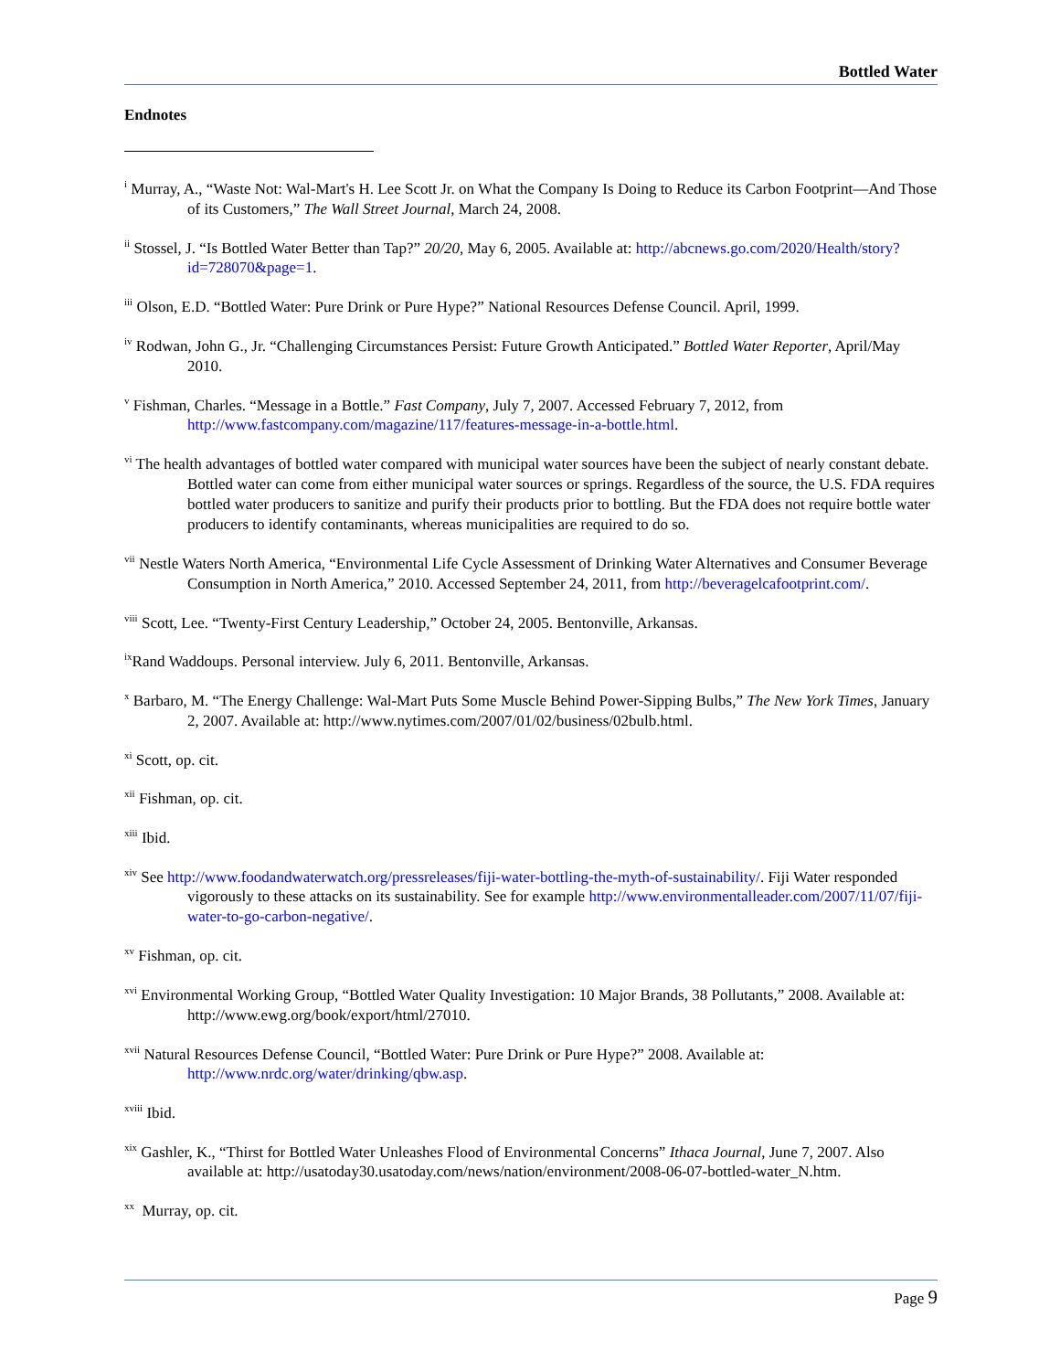Bottled Water
Endnotes
<sup>i</sup> Murray, A., “Waste Not: Wal-Mart's H. Lee Scott Jr. on What the Company Is Doing to Reduce its Carbon Footprint—And Those of its Customers,” The Wall Street Journal, March 24, 2008.
<sup>ii</sup> Stossel, J. “Is Bottled Water Better than Tap?” 20/20, May 6, 2005. Available at: http://abcnews.go.com/2020/Health/story?id=728070&page=1.
<sup>iii</sup> Olson, E.D. “Bottled Water: Pure Drink or Pure Hype?” National Resources Defense Council. April, 1999.
<sup>iv</sup> Rodwan, John G., Jr. “Challenging Circumstances Persist: Future Growth Anticipated.” Bottled Water Reporter, April/May 2010.
<sup>v</sup> Fishman, Charles. “Message in a Bottle.” Fast Company, July 7, 2007. Accessed February 7, 2012, from http://www.fastcompany.com/magazine/117/features-message-in-a-bottle.html.
<sup>vi</sup> The health advantages of bottled water compared with municipal water sources have been the subject of nearly constant debate. Bottled water can come from either municipal water sources or springs. Regardless of the source, the U.S. FDA requires bottled water producers to sanitize and purify their products prior to bottling. But the FDA does not require bottle water producers to identify contaminants, whereas municipalities are required to do so.
<sup>vii</sup> Nestle Waters North America, “Environmental Life Cycle Assessment of Drinking Water Alternatives and Consumer Beverage Consumption in North America,” 2010. Accessed September 24, 2011, from http://beveragelcafootprint.com/.
<sup>viii</sup> Scott, Lee. “Twenty-First Century Leadership,” October 24, 2005. Bentonville, Arkansas.
<sup>ix</sup>Rand Waddoups. Personal interview. July 6, 2011. Bentonville, Arkansas.
<sup>x</sup> Barbaro, M. “The Energy Challenge: Wal-Mart Puts Some Muscle Behind Power-Sipping Bulbs,” The New York Times, January 2, 2007. Available at: http://www.nytimes.com/2007/01/02/business/02bulb.html.
<sup>xi</sup> Scott, op. cit.
<sup>xii</sup> Fishman, op. cit.
<sup>xiii</sup> Ibid.
<sup>xiv</sup> See http://www.foodandwaterwatch.org/pressreleases/fiji-water-bottling-the-myth-of-sustainability/. Fiji Water responded vigorously to these attacks on its sustainability. See for example http://www.environmentalleader.com/2007/11/07/fiji-water-to-go-carbon-negative/.
<sup>xv</sup> Fishman, op. cit.
<sup>xvi</sup> Environmental Working Group, “Bottled Water Quality Investigation: 10 Major Brands, 38 Pollutants,” 2008. Available at: http://www.ewg.org/book/export/html/27010.
<sup>xvii</sup> Natural Resources Defense Council, “Bottled Water: Pure Drink or Pure Hype?” 2008. Available at: http://www.nrdc.org/water/drinking/qbw.asp.
<sup>xviii</sup> Ibid.
<sup>xix</sup> Gashler, K., “Thirst for Bottled Water Unleashes Flood of Environmental Concerns” Ithaca Journal, June 7, 2007. Also available at: http://usatoday30.usatoday.com/news/nation/environment/2008-06-07-bottled-water_N.htm.
<sup>xx</sup> Murray, op. cit.
Page 9